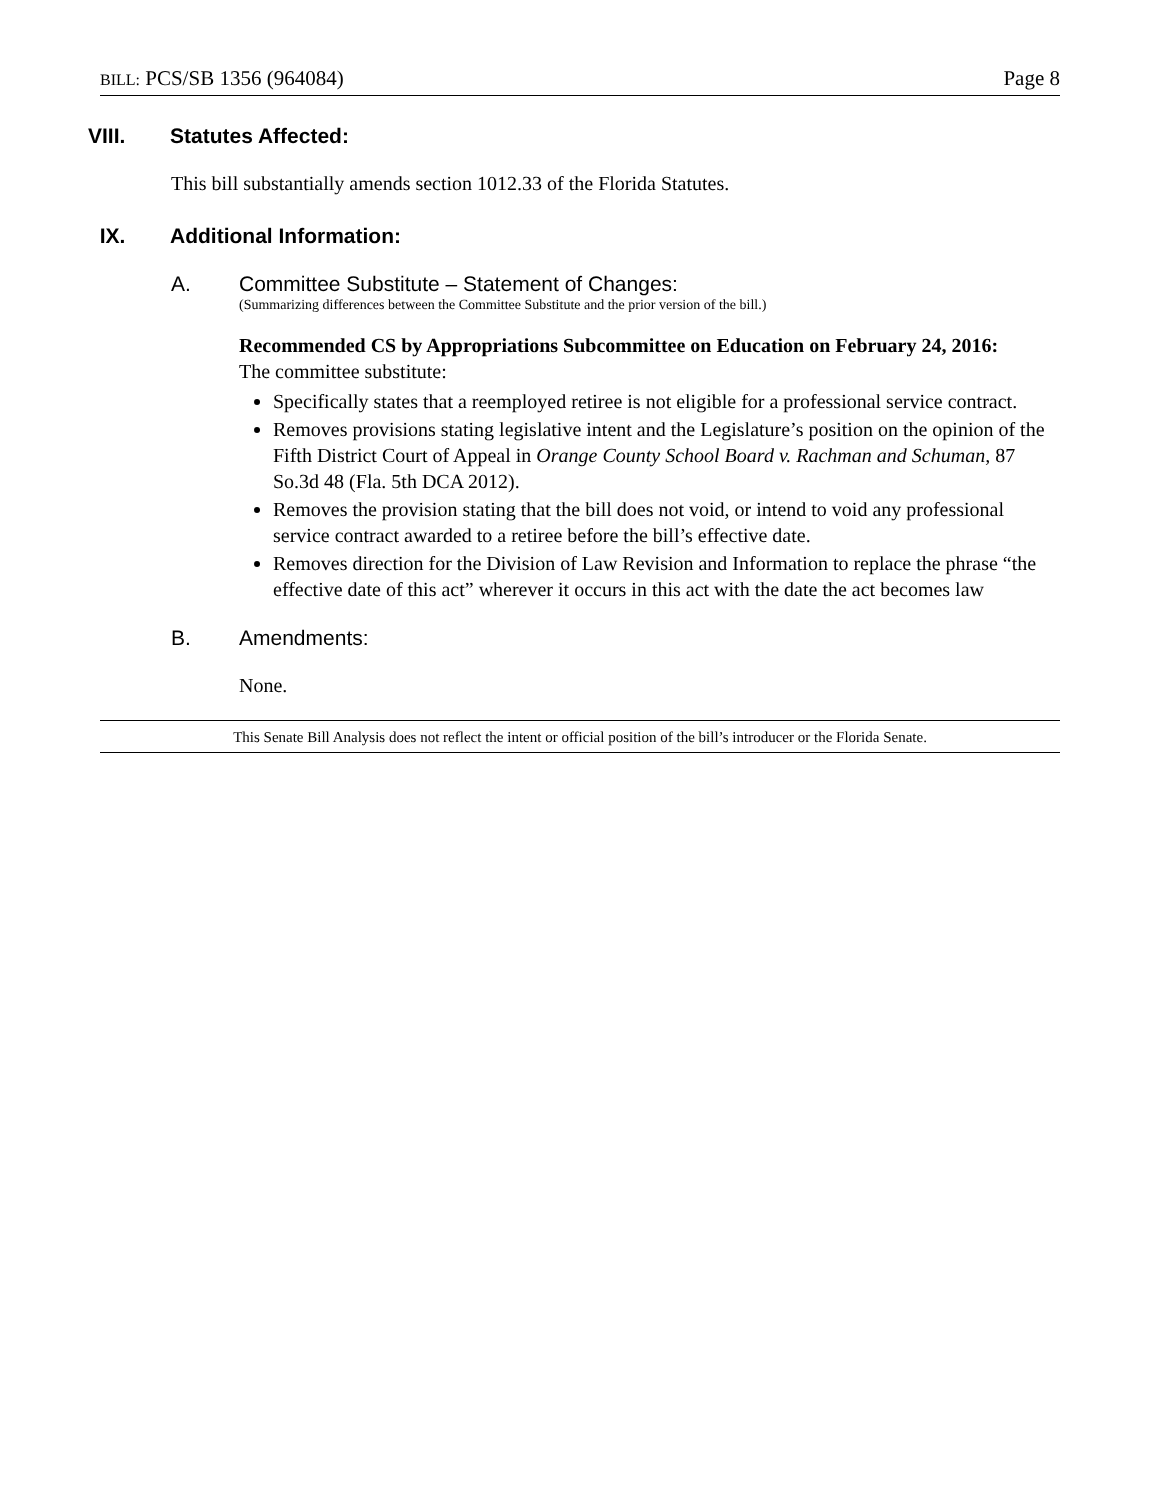BILL: PCS/SB 1356 (964084) Page 8
VIII. Statutes Affected:
This bill substantially amends section 1012.33 of the Florida Statutes.
IX. Additional Information:
A. Committee Substitute – Statement of Changes:
(Summarizing differences between the Committee Substitute and the prior version of the bill.)
Recommended CS by Appropriations Subcommittee on Education on February 24, 2016:
The committee substitute:
Specifically states that a reemployed retiree is not eligible for a professional service contract.
Removes provisions stating legislative intent and the Legislature’s position on the opinion of the Fifth District Court of Appeal in Orange County School Board v. Rachman and Schuman, 87 So.3d 48 (Fla. 5th DCA 2012).
Removes the provision stating that the bill does not void, or intend to void any professional service contract awarded to a retiree before the bill’s effective date.
Removes direction for the Division of Law Revision and Information to replace the phrase “the effective date of this act” wherever it occurs in this act with the date the act becomes law
B. Amendments:
None.
This Senate Bill Analysis does not reflect the intent or official position of the bill’s introducer or the Florida Senate.